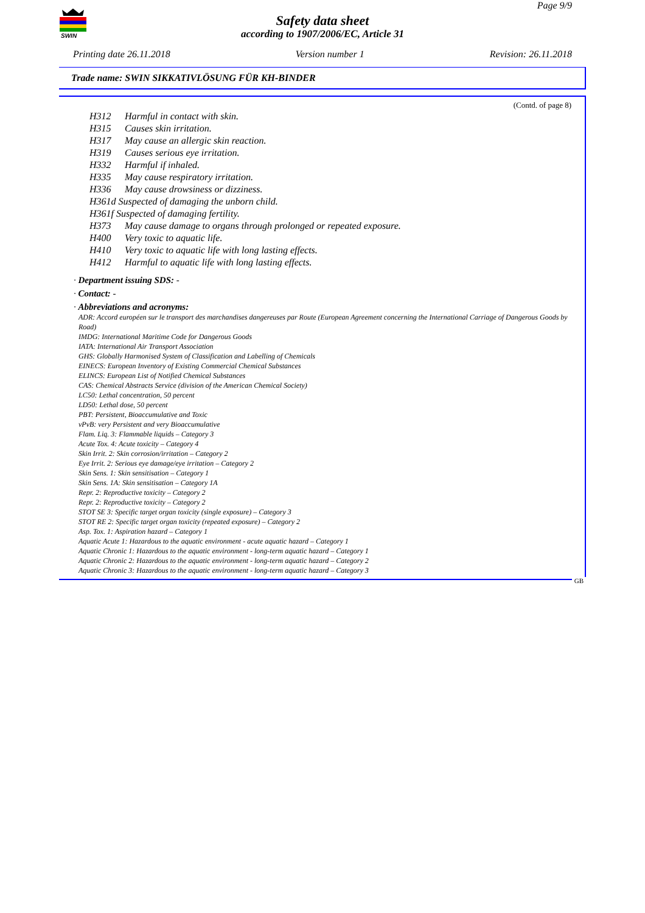SWIN
Page 9/9
Safety data sheet
according to 1907/2006/EC, Article 31
Printing date 26.11.2018 Version number 1 Revision: 26.11.2018
Trade name: SWIN SIKKATIVLÖSUNG FÜR KH-BINDER
(Contd. of page 8)
H312 Harmful in contact with skin.
H315 Causes skin irritation.
H317 May cause an allergic skin reaction.
H319 Causes serious eye irritation.
H332 Harmful if inhaled.
H335 May cause respiratory irritation.
H336 May cause drowsiness or dizziness.
H361d Suspected of damaging the unborn child.
H361f Suspected of damaging fertility.
H373 May cause damage to organs through prolonged or repeated exposure.
H400 Very toxic to aquatic life.
H410 Very toxic to aquatic life with long lasting effects.
H412 Harmful to aquatic life with long lasting effects.
· Department issuing SDS: -
· Contact: -
· Abbreviations and acronyms:
ADR: Accord européen sur le transport des marchandises dangereuses par Route (European Agreement concerning the International Carriage of Dangerous Goods by Road)
IMDG: International Maritime Code for Dangerous Goods
IATA: International Air Transport Association
GHS: Globally Harmonised System of Classification and Labelling of Chemicals
EINECS: European Inventory of Existing Commercial Chemical Substances
ELINCS: European List of Notified Chemical Substances
CAS: Chemical Abstracts Service (division of the American Chemical Society)
LC50: Lethal concentration, 50 percent
LD50: Lethal dose, 50 percent
PBT: Persistent, Bioaccumulative and Toxic
vPvB: very Persistent and very Bioaccumulative
Flam. Liq. 3: Flammable liquids – Category 3
Acute Tox. 4: Acute toxicity – Category 4
Skin Irrit. 2: Skin corrosion/irritation – Category 2
Eye Irrit. 2: Serious eye damage/eye irritation – Category 2
Skin Sens. 1: Skin sensitisation – Category 1
Skin Sens. 1A: Skin sensitisation – Category 1A
Repr. 2: Reproductive toxicity – Category 2
Repr. 2: Reproductive toxicity – Category 2
STOT SE 3: Specific target organ toxicity (single exposure) – Category 3
STOT RE 2: Specific target organ toxicity (repeated exposure) – Category 2
Asp. Tox. 1: Aspiration hazard – Category 1
Aquatic Acute 1: Hazardous to the aquatic environment - acute aquatic hazard – Category 1
Aquatic Chronic 1: Hazardous to the aquatic environment - long-term aquatic hazard – Category 1
Aquatic Chronic 2: Hazardous to the aquatic environment - long-term aquatic hazard – Category 2
Aquatic Chronic 3: Hazardous to the aquatic environment - long-term aquatic hazard – Category 3
GB